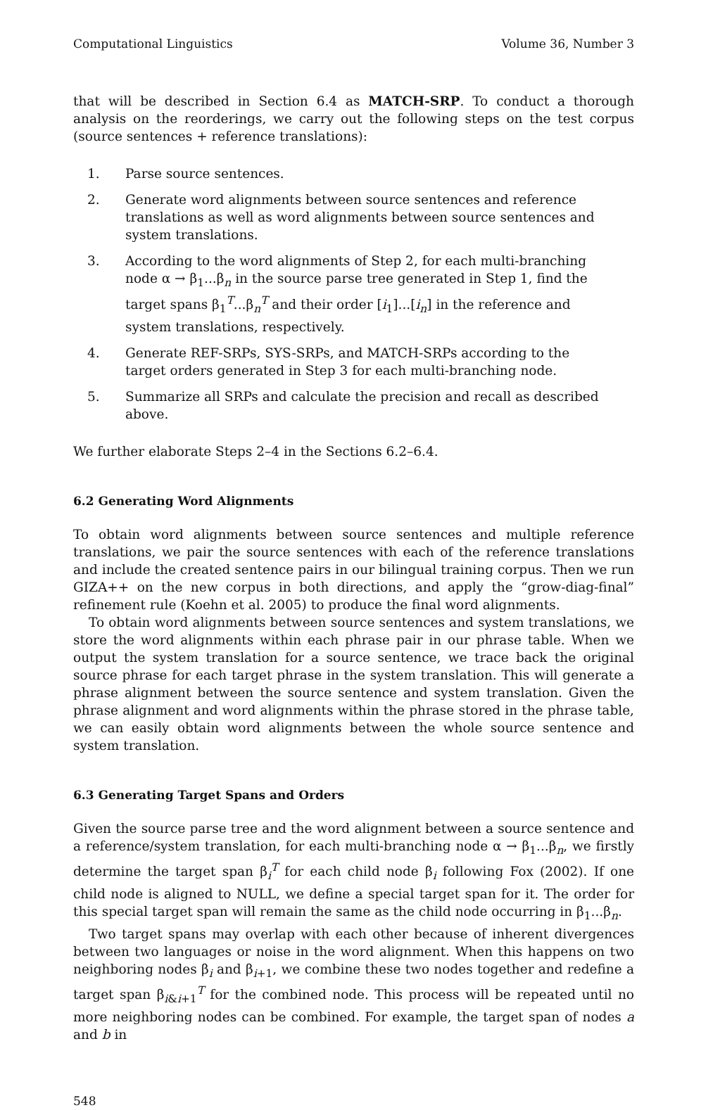Computational Linguistics Volume 36, Number 3
that will be described in Section 6.4 as MATCH-SRP. To conduct a thorough analysis on the reorderings, we carry out the following steps on the test corpus (source sentences + reference translations):
1. Parse source sentences.
2. Generate word alignments between source sentences and reference translations as well as word alignments between source sentences and system translations.
3. According to the word alignments of Step 2, for each multi-branching node α → β<sub>1</sub>...β<sub>n</sub> in the source parse tree generated in Step 1, find the target spans β<sub>1</sub><sup>T</sup>...β<sub>n</sub><sup>T</sup> and their order [i<sub>1</sub>]...[i<sub>n</sub>] in the reference and system translations, respectively.
4. Generate REF-SRPs, SYS-SRPs, and MATCH-SRPs according to the target orders generated in Step 3 for each multi-branching node.
5. Summarize all SRPs and calculate the precision and recall as described above.
We further elaborate Steps 2–4 in the Sections 6.2–6.4.
6.2 Generating Word Alignments
To obtain word alignments between source sentences and multiple reference translations, we pair the source sentences with each of the reference translations and include the created sentence pairs in our bilingual training corpus. Then we run GIZA++ on the new corpus in both directions, and apply the “grow-diag-final” refinement rule (Koehn et al. 2005) to produce the final word alignments.
To obtain word alignments between source sentences and system translations, we store the word alignments within each phrase pair in our phrase table. When we output the system translation for a source sentence, we trace back the original source phrase for each target phrase in the system translation. This will generate a phrase alignment between the source sentence and system translation. Given the phrase alignment and word alignments within the phrase stored in the phrase table, we can easily obtain word alignments between the whole source sentence and system translation.
6.3 Generating Target Spans and Orders
Given the source parse tree and the word alignment between a source sentence and a reference/system translation, for each multi-branching node α → β<sub>1</sub>...β<sub>n</sub>, we firstly determine the target span β<sub>i</sub><sup>T</sup> for each child node β<sub>i</sub> following Fox (2002). If one child node is aligned to NULL, we define a special target span for it. The order for this special target span will remain the same as the child node occurring in β<sub>1</sub>...β<sub>n</sub>.
Two target spans may overlap with each other because of inherent divergences between two languages or noise in the word alignment. When this happens on two neighboring nodes β<sub>i</sub> and β<sub>i+1</sub>, we combine these two nodes together and redefine a target span β<sub>i&i+1</sub><sup>T</sup> for the combined node. This process will be repeated until no more neighboring nodes can be combined. For example, the target span of nodes a and b in
548